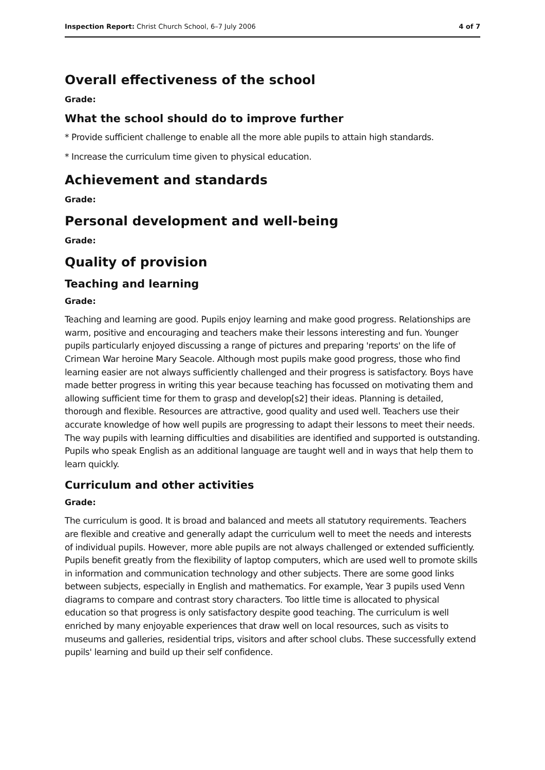Inspection Report: Christ Church School, 6–7 July 2006 4 of 7
Overall effectiveness of the school
Grade:
What the school should do to improve further
* Provide sufficient challenge to enable all the more able pupils to attain high standards.
* Increase the curriculum time given to physical education.
Achievement and standards
Grade:
Personal development and well-being
Grade:
Quality of provision
Teaching and learning
Grade:
Teaching and learning are good. Pupils enjoy learning and make good progress. Relationships are warm, positive and encouraging and teachers make their lessons interesting and fun. Younger pupils particularly enjoyed discussing a range of pictures and preparing 'reports' on the life of Crimean War heroine Mary Seacole. Although most pupils make good progress, those who find learning easier are not always sufficiently challenged and their progress is satisfactory. Boys have made better progress in writing this year because teaching has focussed on motivating them and allowing sufficient time for them to grasp and develop[s2] their ideas. Planning is detailed, thorough and flexible. Resources are attractive, good quality and used well. Teachers use their accurate knowledge of how well pupils are progressing to adapt their lessons to meet their needs. The way pupils with learning difficulties and disabilities are identified and supported is outstanding. Pupils who speak English as an additional language are taught well and in ways that help them to learn quickly.
Curriculum and other activities
Grade:
The curriculum is good. It is broad and balanced and meets all statutory requirements. Teachers are flexible and creative and generally adapt the curriculum well to meet the needs and interests of individual pupils. However, more able pupils are not always challenged or extended sufficiently. Pupils benefit greatly from the flexibility of laptop computers, which are used well to promote skills in information and communication technology and other subjects. There are some good links between subjects, especially in English and mathematics. For example, Year 3 pupils used Venn diagrams to compare and contrast story characters. Too little time is allocated to physical education so that progress is only satisfactory despite good teaching. The curriculum is well enriched by many enjoyable experiences that draw well on local resources, such as visits to museums and galleries, residential trips, visitors and after school clubs. These successfully extend pupils' learning and build up their self confidence.